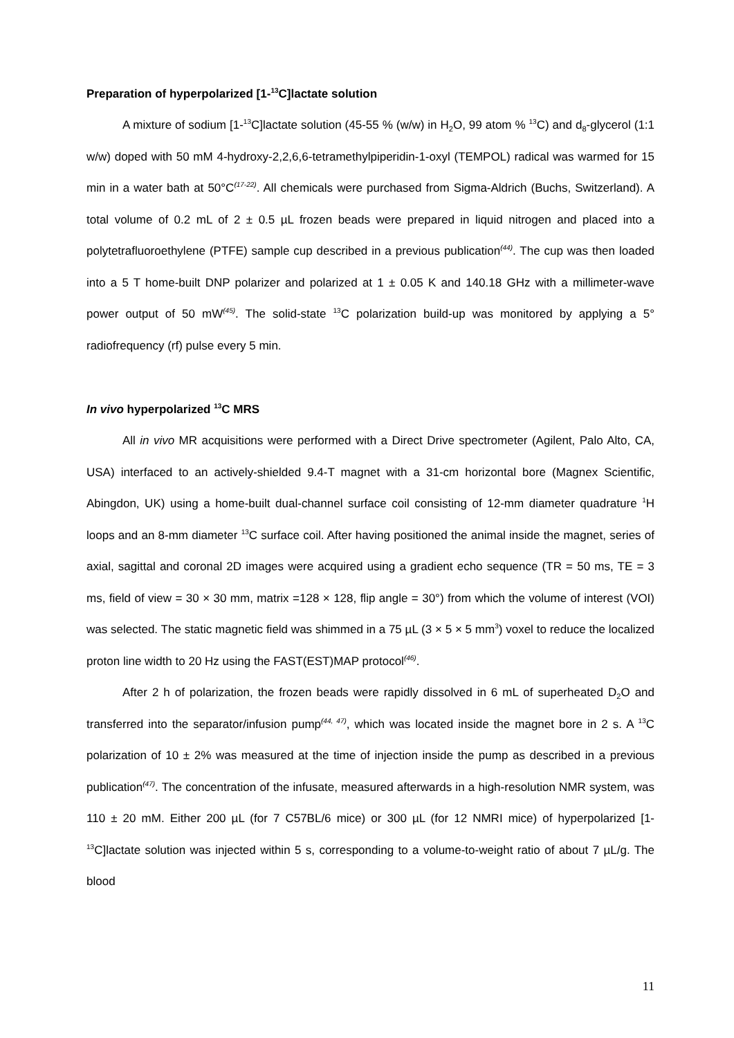Preparation of hyperpolarized [1-<sup>13</sup>C]lactate solution
A mixture of sodium [1-<sup>13</sup>C]lactate solution (45-55 % (w/w) in H<sub>2</sub>O, 99 atom % <sup>13</sup>C) and d<sub>8</sub>-glycerol (1:1 w/w) doped with 50 mM 4-hydroxy-2,2,6,6-tetramethylpiperidin-1-oxyl (TEMPOL) radical was warmed for 15 min in a water bath at 50°C<sup>(17-22)</sup>. All chemicals were purchased from Sigma-Aldrich (Buchs, Switzerland). A total volume of 0.2 mL of 2 ± 0.5 µL frozen beads were prepared in liquid nitrogen and placed into a polytetrafluoroethylene (PTFE) sample cup described in a previous publication<sup>(44)</sup>. The cup was then loaded into a 5 T home-built DNP polarizer and polarized at 1 ± 0.05 K and 140.18 GHz with a millimeter-wave power output of 50 mW<sup>(45)</sup>. The solid-state <sup>13</sup>C polarization build-up was monitored by applying a 5° radiofrequency (rf) pulse every 5 min.
In vivo hyperpolarized <sup>13</sup>C MRS
All in vivo MR acquisitions were performed with a Direct Drive spectrometer (Agilent, Palo Alto, CA, USA) interfaced to an actively-shielded 9.4-T magnet with a 31-cm horizontal bore (Magnex Scientific, Abingdon, UK) using a home-built dual-channel surface coil consisting of 12-mm diameter quadrature <sup>1</sup>H loops and an 8-mm diameter <sup>13</sup>C surface coil. After having positioned the animal inside the magnet, series of axial, sagittal and coronal 2D images were acquired using a gradient echo sequence (TR = 50 ms, TE = 3 ms, field of view = 30 × 30 mm, matrix =128 × 128, flip angle = 30°) from which the volume of interest (VOI) was selected. The static magnetic field was shimmed in a 75 µL (3 × 5 × 5 mm<sup>3</sup>) voxel to reduce the localized proton line width to 20 Hz using the FAST(EST)MAP protocol<sup>(46)</sup>.
After 2 h of polarization, the frozen beads were rapidly dissolved in 6 mL of superheated D<sub>2</sub>O and transferred into the separator/infusion pump<sup>(44, 47)</sup>, which was located inside the magnet bore in 2 s. A <sup>13</sup>C polarization of 10 ± 2% was measured at the time of injection inside the pump as described in a previous publication<sup>(47)</sup>. The concentration of the infusate, measured afterwards in a high-resolution NMR system, was 110 ± 20 mM. Either 200 µL (for 7 C57BL/6 mice) or 300 µL (for 12 NMRI mice) of hyperpolarized [1-<sup>13</sup>C]lactate solution was injected within 5 s, corresponding to a volume-to-weight ratio of about 7 µL/g. The blood
11